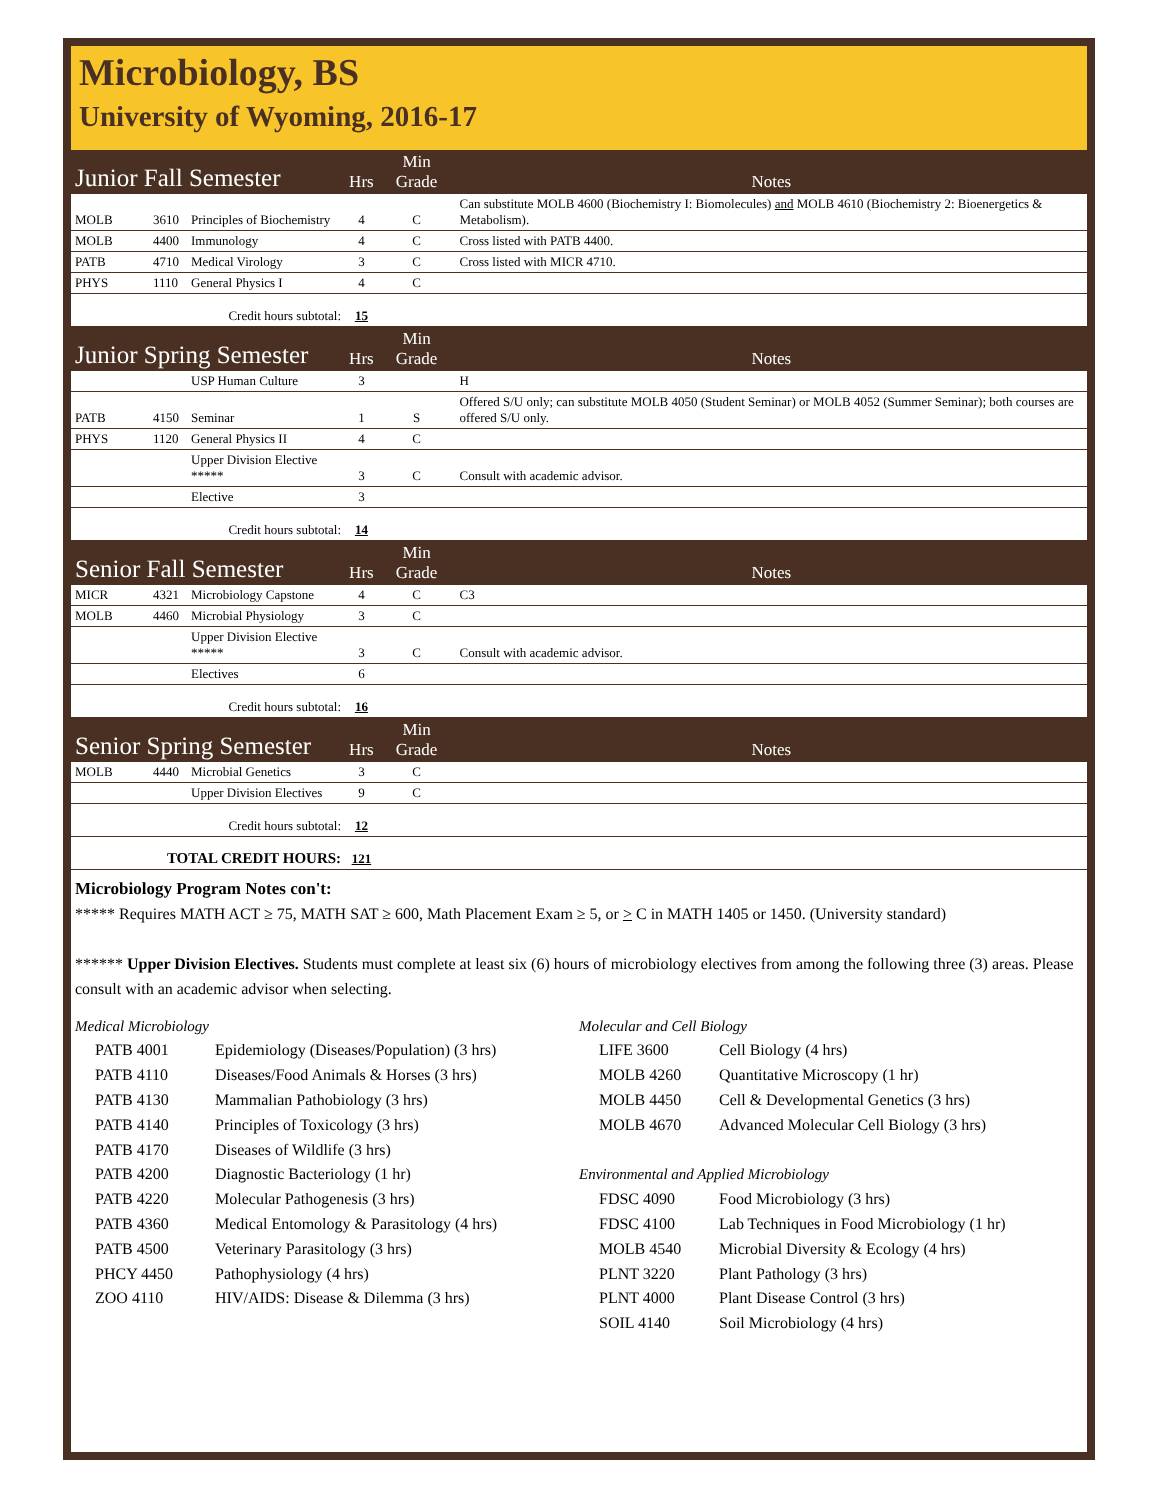Microbiology, BS
University of Wyoming, 2016-17
| Junior Fall Semester | | | Hrs | Min Grade | Notes |
| MOLB | 3610 | Principles of Biochemistry | 4 | C | Can substitute MOLB 4600 (Biochemistry I: Biomolecules) and MOLB 4610 (Biochemistry 2: Bioenergetics & Metabolism). |
| MOLB | 4400 | Immunology | 4 | C | Cross listed with PATB 4400. |
| PATB | 4710 | Medical Virology | 3 | C | Cross listed with MICR 4710. |
| PHYS | 1110 | General Physics I | 4 | C | |
| Credit hours subtotal: | | | 15 | | |
| Junior Spring Semester | | | Hrs | Min Grade | Notes |
| | | USP Human Culture | 3 | | H |
| PATB | 4150 | Seminar | 1 | S | Offered S/U only; can substitute MOLB 4050 (Student Seminar) or MOLB 4052 (Summer Seminar); both courses are offered S/U only. |
| PHYS | 1120 | General Physics II | 4 | C | |
| | | Upper Division Elective ***** | 3 | C | Consult with academic advisor. |
| | | Elective | 3 | | |
| Credit hours subtotal: | | | 14 | | |
| Senior Fall Semester | | | Hrs | Min Grade | Notes |
| MICR | 4321 | Microbiology Capstone | 4 | C | C3 |
| MOLB | 4460 | Microbial Physiology | 3 | C | |
| | | Upper Division Elective ***** | 3 | C | Consult with academic advisor. |
| | | Electives | 6 | | |
| Credit hours subtotal: | | | 16 | | |
| Senior Spring Semester | | | Hrs | Min Grade | Notes |
| MOLB | 4440 | Microbial Genetics | 3 | C | |
| | | Upper Division Electives | 9 | C | |
| Credit hours subtotal: | | | 12 | | |
| TOTAL CREDIT HOURS: | | | 121 | | |
Microbiology Program Notes con't:
***** Requires MATH ACT ≥ 75, MATH SAT ≥ 600, Math Placement Exam ≥ 5, or > C in MATH 1405 or 1450. (University standard)
****** Upper Division Electives. Students must complete at least six (6) hours of microbiology electives from among the following three (3) areas. Please consult with an academic advisor when selecting.
Medical Microbiology
PATB 4001 Epidemiology (Diseases/Population) (3 hrs)
PATB 4110 Diseases/Food Animals & Horses (3 hrs)
PATB 4130 Mammalian Pathobiology (3 hrs)
PATB 4140 Principles of Toxicology (3 hrs)
PATB 4170 Diseases of Wildlife (3 hrs)
PATB 4200 Diagnostic Bacteriology (1 hr)
PATB 4220 Molecular Pathogenesis (3 hrs)
PATB 4360 Medical Entomology & Parasitology (4 hrs)
PATB 4500 Veterinary Parasitology (3 hrs)
PHCY 4450 Pathophysiology (4 hrs)
ZOO 4110 HIV/AIDS: Disease & Dilemma (3 hrs)
Molecular and Cell Biology
LIFE 3600 Cell Biology (4 hrs)
MOLB 4260 Quantitative Microscopy (1 hr)
MOLB 4450 Cell & Developmental Genetics (3 hrs)
MOLB 4670 Advanced Molecular Cell Biology (3 hrs)
Environmental and Applied Microbiology
FDSC 4090 Food Microbiology (3 hrs)
FDSC 4100 Lab Techniques in Food Microbiology (1 hr)
MOLB 4540 Microbial Diversity & Ecology (4 hrs)
PLNT 3220 Plant Pathology (3 hrs)
PLNT 4000 Plant Disease Control (3 hrs)
SOIL 4140 Soil Microbiology (4 hrs)